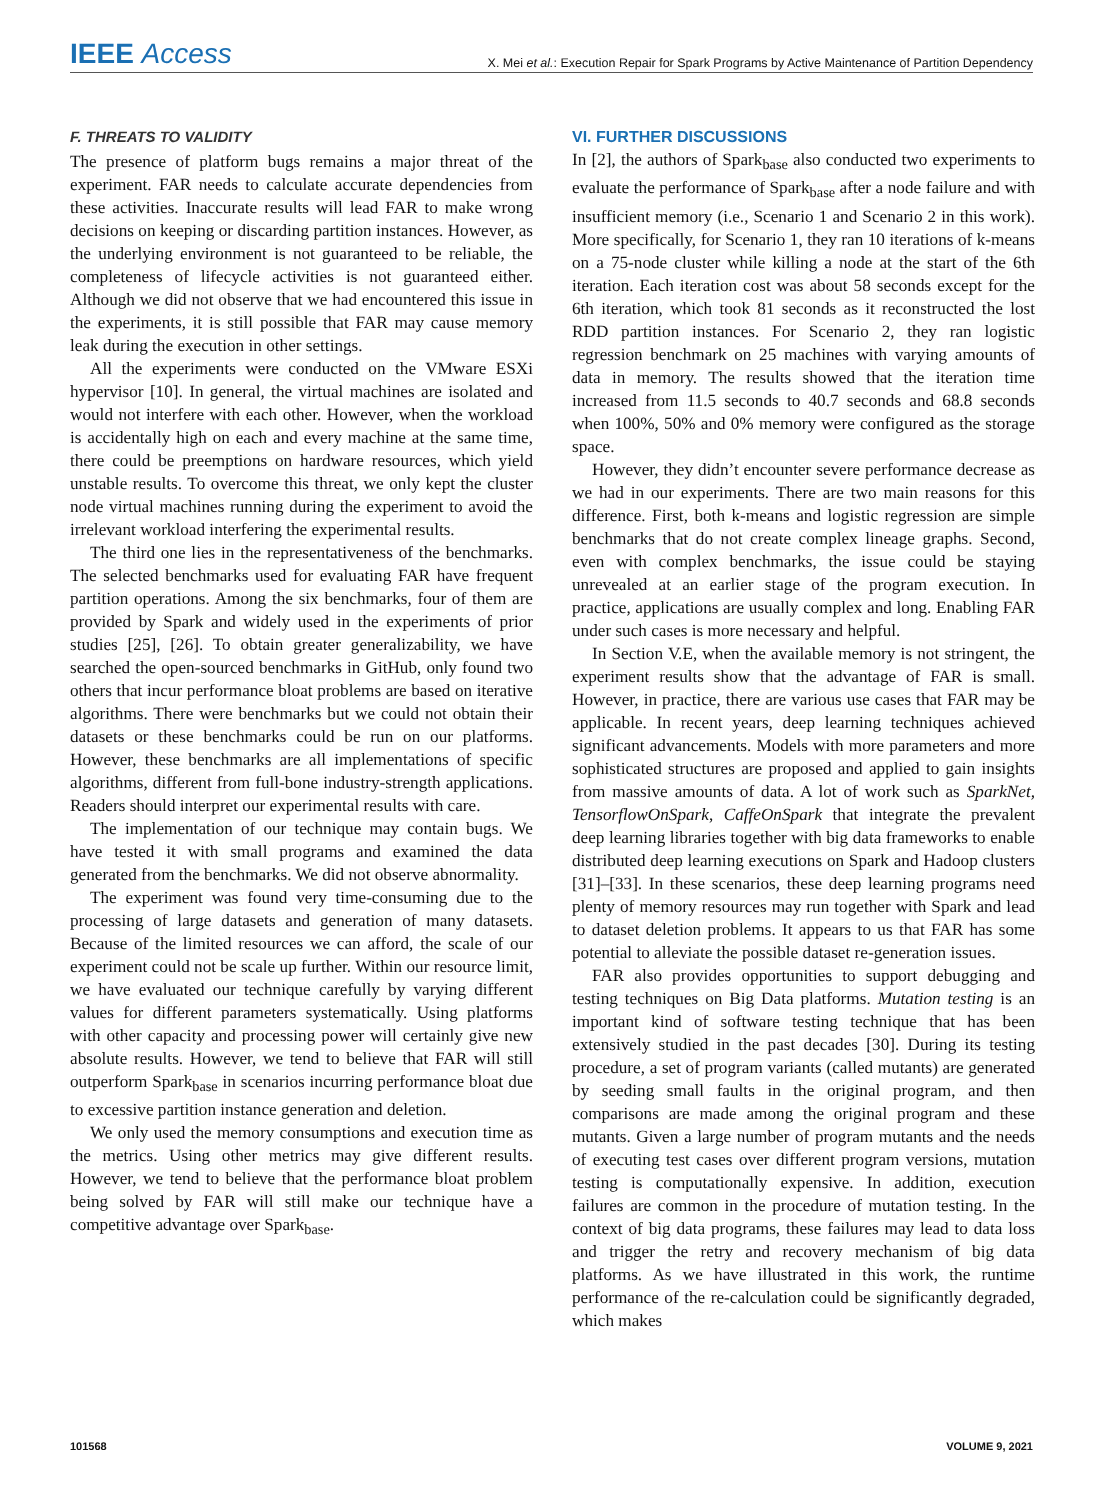IEEE Access X. Mei et al.: Execution Repair for Spark Programs by Active Maintenance of Partition Dependency
F. THREATS TO VALIDITY
The presence of platform bugs remains a major threat of the experiment. FAR needs to calculate accurate dependencies from these activities. Inaccurate results will lead FAR to make wrong decisions on keeping or discarding partition instances. However, as the underlying environment is not guaranteed to be reliable, the completeness of lifecycle activities is not guaranteed either. Although we did not observe that we had encountered this issue in the experiments, it is still possible that FAR may cause memory leak during the execution in other settings.
All the experiments were conducted on the VMware ESXi hypervisor [10]. In general, the virtual machines are isolated and would not interfere with each other. However, when the workload is accidentally high on each and every machine at the same time, there could be preemptions on hardware resources, which yield unstable results. To overcome this threat, we only kept the cluster node virtual machines running during the experiment to avoid the irrelevant workload interfering the experimental results.
The third one lies in the representativeness of the benchmarks. The selected benchmarks used for evaluating FAR have frequent partition operations. Among the six benchmarks, four of them are provided by Spark and widely used in the experiments of prior studies [25], [26]. To obtain greater generalizability, we have searched the open-sourced benchmarks in GitHub, only found two others that incur performance bloat problems are based on iterative algorithms. There were benchmarks but we could not obtain their datasets or these benchmarks could be run on our platforms. However, these benchmarks are all implementations of specific algorithms, different from full-bone industry-strength applications. Readers should interpret our experimental results with care.
The implementation of our technique may contain bugs. We have tested it with small programs and examined the data generated from the benchmarks. We did not observe abnormality.
The experiment was found very time-consuming due to the processing of large datasets and generation of many datasets. Because of the limited resources we can afford, the scale of our experiment could not be scale up further. Within our resource limit, we have evaluated our technique carefully by varying different values for different parameters systematically. Using platforms with other capacity and processing power will certainly give new absolute results. However, we tend to believe that FAR will still outperform Spark<sub>base</sub> in scenarios incurring performance bloat due to excessive partition instance generation and deletion.
We only used the memory consumptions and execution time as the metrics. Using other metrics may give different results. However, we tend to believe that the performance bloat problem being solved by FAR will still make our technique have a competitive advantage over Spark<sub>base</sub>.
VI. FURTHER DISCUSSIONS
In [2], the authors of Spark<sub>base</sub> also conducted two experiments to evaluate the performance of Spark<sub>base</sub> after a node failure and with insufficient memory (i.e., Scenario 1 and Scenario 2 in this work). More specifically, for Scenario 1, they ran 10 iterations of k-means on a 75-node cluster while killing a node at the start of the 6th iteration. Each iteration cost was about 58 seconds except for the 6th iteration, which took 81 seconds as it reconstructed the lost RDD partition instances. For Scenario 2, they ran logistic regression benchmark on 25 machines with varying amounts of data in memory. The results showed that the iteration time increased from 11.5 seconds to 40.7 seconds and 68.8 seconds when 100%, 50% and 0% memory were configured as the storage space.
However, they didn’t encounter severe performance decrease as we had in our experiments. There are two main reasons for this difference. First, both k-means and logistic regression are simple benchmarks that do not create complex lineage graphs. Second, even with complex benchmarks, the issue could be staying unrevealed at an earlier stage of the program execution. In practice, applications are usually complex and long. Enabling FAR under such cases is more necessary and helpful.
In Section V.E, when the available memory is not stringent, the experiment results show that the advantage of FAR is small. However, in practice, there are various use cases that FAR may be applicable. In recent years, deep learning techniques achieved significant advancements. Models with more parameters and more sophisticated structures are proposed and applied to gain insights from massive amounts of data. A lot of work such as SparkNet, TensorflowOnSpark, CaffeOnSpark that integrate the prevalent deep learning libraries together with big data frameworks to enable distributed deep learning executions on Spark and Hadoop clusters [31]–[33]. In these scenarios, these deep learning programs need plenty of memory resources may run together with Spark and lead to dataset deletion problems. It appears to us that FAR has some potential to alleviate the possible dataset re-generation issues.
FAR also provides opportunities to support debugging and testing techniques on Big Data platforms. Mutation testing is an important kind of software testing technique that has been extensively studied in the past decades [30]. During its testing procedure, a set of program variants (called mutants) are generated by seeding small faults in the original program, and then comparisons are made among the original program and these mutants. Given a large number of program mutants and the needs of executing test cases over different program versions, mutation testing is computationally expensive. In addition, execution failures are common in the procedure of mutation testing. In the context of big data programs, these failures may lead to data loss and trigger the retry and recovery mechanism of big data platforms. As we have illustrated in this work, the runtime performance of the re-calculation could be significantly degraded, which makes
101568 VOLUME 9, 2021